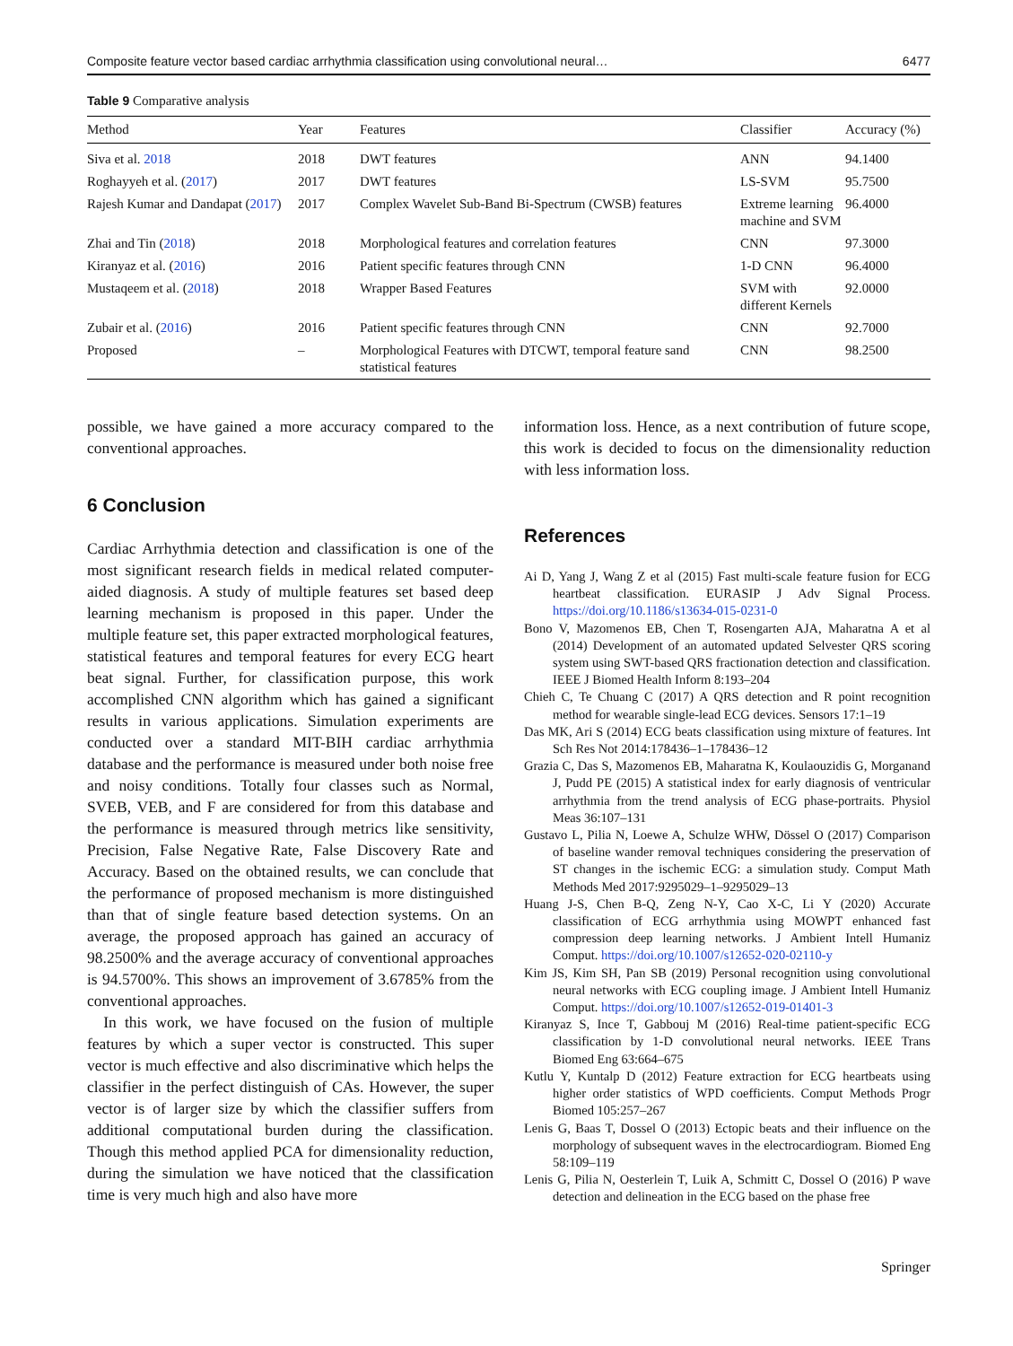Composite feature vector based cardiac arrhythmia classification using convolutional neural… 6477
Table 9 Comparative analysis
| Method | Year | Features | Classifier | Accuracy (%) |
| --- | --- | --- | --- | --- |
| Siva et al. 2018 | 2018 | DWT features | ANN | 94.1400 |
| Roghayyeh et al. ( 2017 ) | 2017 | DWT features | LS-SVM | 95.7500 |
| Rajesh Kumar and Dandapat ( 2017 ) | 2017 | Complex Wavelet Sub-Band Bi-Spectrum (CWSB) features | Extreme learning machine and SVM | 96.4000 |
| Zhai and Tin ( 2018 ) | 2018 | Morphological features and correlation features | CNN | 97.3000 |
| Kiranyaz et al. ( 2016 ) | 2016 | Patient specific features through CNN | 1-D CNN | 96.4000 |
| Mustaqeem et al. ( 2018 ) | 2018 | Wrapper Based Features | SVM with different Kernels | 92.0000 |
| Zubair et al. ( 2016 ) | 2016 | Patient specific features through CNN | CNN | 92.7000 |
| Proposed | – | Morphological Features with DTCWT, temporal feature sand statistical features | CNN | 98.2500 |
possible, we have gained a more accuracy compared to the conventional approaches.
6 Conclusion
Cardiac Arrhythmia detection and classification is one of the most significant research fields in medical related computer-aided diagnosis. A study of multiple features set based deep learning mechanism is proposed in this paper. Under the multiple feature set, this paper extracted morphological features, statistical features and temporal features for every ECG heart beat signal. Further, for classification purpose, this work accomplished CNN algorithm which has gained a significant results in various applications. Simulation experiments are conducted over a standard MIT-BIH cardiac arrhythmia database and the performance is measured under both noise free and noisy conditions. Totally four classes such as Normal, SVEB, VEB, and F are considered for from this database and the performance is measured through metrics like sensitivity, Precision, False Negative Rate, False Discovery Rate and Accuracy. Based on the obtained results, we can conclude that the performance of proposed mechanism is more distinguished than that of single feature based detection systems. On an average, the proposed approach has gained an accuracy of 98.2500% and the average accuracy of conventional approaches is 94.5700%. This shows an improvement of 3.6785% from the conventional approaches.
In this work, we have focused on the fusion of multiple features by which a super vector is constructed. This super vector is much effective and also discriminative which helps the classifier in the perfect distinguish of CAs. However, the super vector is of larger size by which the classifier suffers from additional computational burden during the classification. Though this method applied PCA for dimensionality reduction, during the simulation we have noticed that the classification time is very much high and also have more
information loss. Hence, as a next contribution of future scope, this work is decided to focus on the dimensionality reduction with less information loss.
References
Ai D, Yang J, Wang Z et al (2015) Fast multi-scale feature fusion for ECG heartbeat classification. EURASIP J Adv Signal Process. https://doi.org/10.1186/s13634-015-0231-0
Bono V, Mazomenos EB, Chen T, Rosengarten AJA, Maharatna A et al (2014) Development of an automated updated Selvester QRS scoring system using SWT-based QRS fractionation detection and classification. IEEE J Biomed Health Inform 8:193–204
Chieh C, Te Chuang C (2017) A QRS detection and R point recognition method for wearable single-lead ECG devices. Sensors 17:1–19
Das MK, Ari S (2014) ECG beats classification using mixture of features. Int Sch Res Not 2014:178436–1–178436–12
Grazia C, Das S, Mazomenos EB, Maharatna K, Koulaouzidis G, Morganand J, Pudd PE (2015) A statistical index for early diagnosis of ventricular arrhythmia from the trend analysis of ECG phase-portraits. Physiol Meas 36:107–131
Gustavo L, Pilia N, Loewe A, Schulze WHW, Dössel O (2017) Comparison of baseline wander removal techniques considering the preservation of ST changes in the ischemic ECG: a simulation study. Comput Math Methods Med 2017:9295029–1–9295029–13
Huang J-S, Chen B-Q, Zeng N-Y, Cao X-C, Li Y (2020) Accurate classification of ECG arrhythmia using MOWPT enhanced fast compression deep learning networks. J Ambient Intell Humaniz Comput. https://doi.org/10.1007/s12652-020-02110-y
Kim JS, Kim SH, Pan SB (2019) Personal recognition using convolutional neural networks with ECG coupling image. J Ambient Intell Humaniz Comput. https://doi.org/10.1007/s12652-019-01401-3
Kiranyaz S, Ince T, Gabbouj M (2016) Real-time patient-specific ECG classification by 1-D convolutional neural networks. IEEE Trans Biomed Eng 63:664–675
Kutlu Y, Kuntalp D (2012) Feature extraction for ECG heartbeats using higher order statistics of WPD coefficients. Comput Methods Progr Biomed 105:257–267
Lenis G, Baas T, Dossel O (2013) Ectopic beats and their influence on the morphology of subsequent waves in the electrocardiogram. Biomed Eng 58:109–119
Lenis G, Pilia N, Oesterlein T, Luik A, Schmitt C, Dossel O (2016) P wave detection and delineation in the ECG based on the phase free
Springer